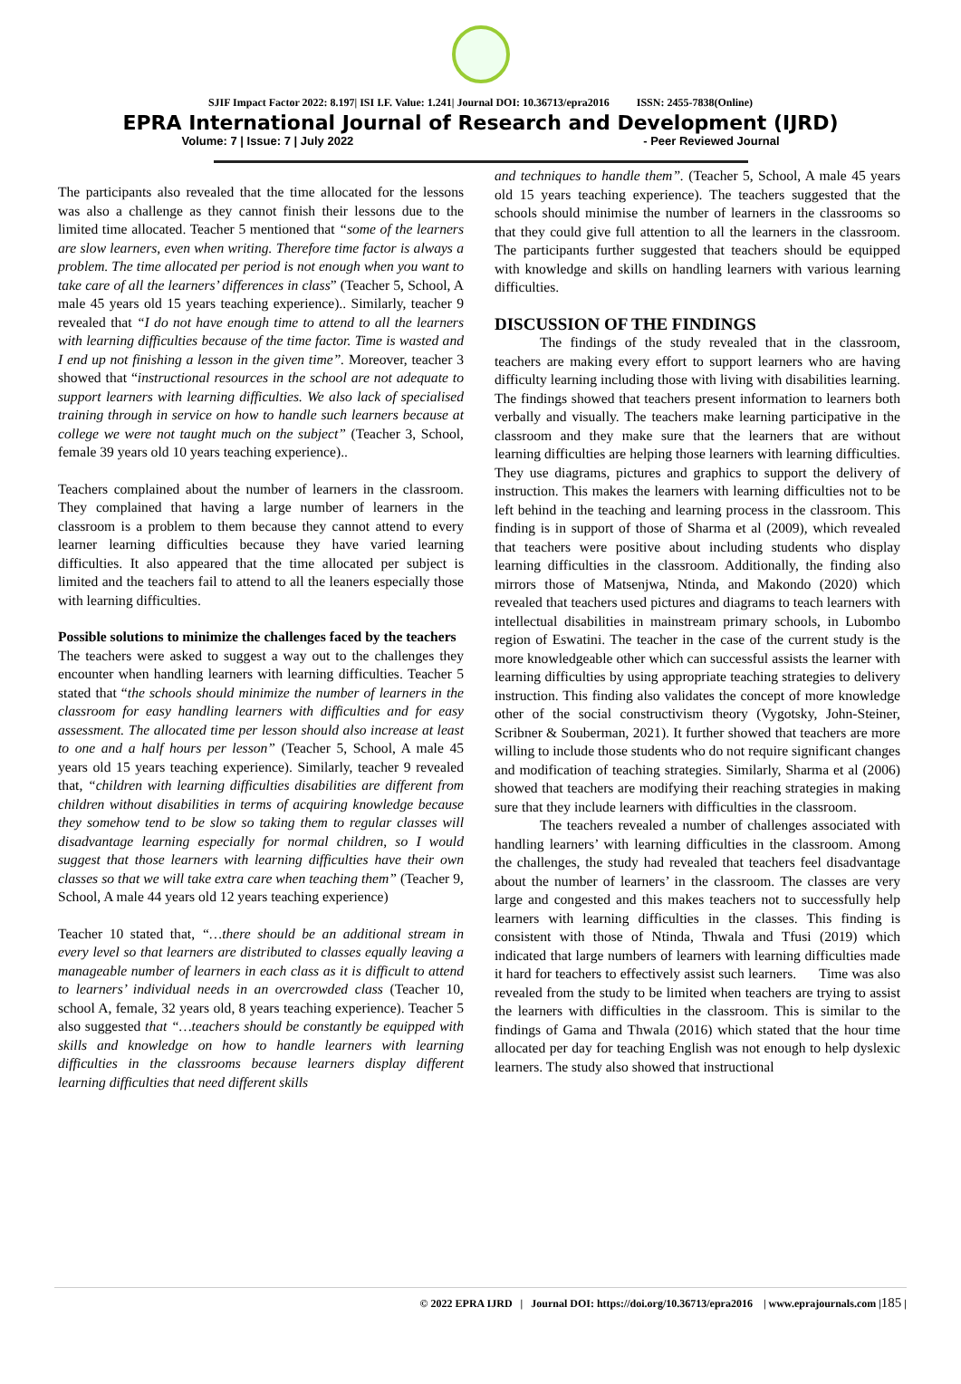SJIF Impact Factor 2022: 8.197| ISI I.F. Value: 1.241| Journal DOI: 10.36713/epra2016 ISSN: 2455-7838(Online)
EPRA International Journal of Research and Development (IJRD)
Volume: 7 | Issue: 7 | July 2022 - Peer Reviewed Journal
The participants also revealed that the time allocated for the lessons was also a challenge as they cannot finish their lessons due to the limited time allocated. Teacher 5 mentioned that “some of the learners are slow learners, even when writing. Therefore time factor is always a problem. The time allocated per period is not enough when you want to take care of all the learners’ differences in class” (Teacher 5, School, A male 45 years old 15 years teaching experience).. Similarly, teacher 9 revealed that “I do not have enough time to attend to all the learners with learning difficulties because of the time factor. Time is wasted and I end up not finishing a lesson in the given time”. Moreover, teacher 3 showed that “instructional resources in the school are not adequate to support learners with learning difficulties. We also lack of specialised training through in service on how to handle such learners because at college we were not taught much on the subject” (Teacher 3, School, female 39 years old 10 years teaching experience)..
Teachers complained about the number of learners in the classroom. They complained that having a large number of learners in the classroom is a problem to them because they cannot attend to every learner learning difficulties because they have varied learning difficulties. It also appeared that the time allocated per subject is limited and the teachers fail to attend to all the leaners especially those with learning difficulties.
Possible solutions to minimize the challenges faced by the teachers
The teachers were asked to suggest a way out to the challenges they encounter when handling learners with learning difficulties. Teacher 5 stated that “the schools should minimize the number of learners in the classroom for easy handling learners with difficulties and for easy assessment. The allocated time per lesson should also increase at least to one and a half hours per lesson” (Teacher 5, School, A male 45 years old 15 years teaching experience). Similarly, teacher 9 revealed that, “children with learning difficulties disabilities are different from children without disabilities in terms of acquiring knowledge because they somehow tend to be slow so taking them to regular classes will disadvantage learning especially for normal children, so I would suggest that those learners with learning difficulties have their own classes so that we will take extra care when teaching them” (Teacher 9, School, A male 44 years old 12 years teaching experience)
Teacher 10 stated that, “…there should be an additional stream in every level so that learners are distributed to classes equally leaving a manageable number of learners in each class as it is difficult to attend to learners’ individual needs in an overcrowded class (Teacher 10, school A, female, 32 years old, 8 years teaching experience). Teacher 5 also suggested that “…teachers should be constantly be equipped with skills and knowledge on how to handle learners with learning difficulties in the classrooms because learners display different learning difficulties that need different skills
and techniques to handle them”. (Teacher 5, School, A male 45 years old 15 years teaching experience). The teachers suggested that the schools should minimise the number of learners in the classrooms so that they could give full attention to all the learners in the classroom. The participants further suggested that teachers should be equipped with knowledge and skills on handling learners with various learning difficulties.
DISCUSSION OF THE FINDINGS
The findings of the study revealed that in the classroom, teachers are making every effort to support learners who are having difficulty learning including those with living with disabilities learning. The findings showed that teachers present information to learners both verbally and visually. The teachers make learning participative in the classroom and they make sure that the learners that are without learning difficulties are helping those learners with learning difficulties. They use diagrams, pictures and graphics to support the delivery of instruction. This makes the learners with learning difficulties not to be left behind in the teaching and learning process in the classroom. This finding is in support of those of Sharma et al (2009), which revealed that teachers were positive about including students who display learning difficulties in the classroom. Additionally, the finding also mirrors those of Matsenjwa, Ntinda, and Makondo (2020) which revealed that teachers used pictures and diagrams to teach learners with intellectual disabilities in mainstream primary schools, in Lubombo region of Eswatini. The teacher in the case of the current study is the more knowledgeable other which can successful assists the learner with learning difficulties by using appropriate teaching strategies to delivery instruction. This finding also validates the concept of more knowledge other of the social constructivism theory (Vygotsky, John-Steiner, Scribner & Souberman, 2021). It further showed that teachers are more willing to include those students who do not require significant changes and modification of teaching strategies. Similarly, Sharma et al (2006) showed that teachers are modifying their reaching strategies in making sure that they include learners with difficulties in the classroom.
The teachers revealed a number of challenges associated with handling learners’ with learning difficulties in the classroom. Among the challenges, the study had revealed that teachers feel disadvantage about the number of learners’ in the classroom. The classes are very large and congested and this makes teachers not to successfully help learners with learning difficulties in the classes. This finding is consistent with those of Ntinda, Thwala and Tfusi (2019) which indicated that large numbers of learners with learning difficulties made it hard for teachers to effectively assist such learners. Time was also revealed from the study to be limited when teachers are trying to assist the learners with difficulties in the classroom. This is similar to the findings of Gama and Thwala (2016) which stated that the hour time allocated per day for teaching English was not enough to help dyslexic learners. The study also showed that instructional
© 2022 EPRA IJRD | Journal DOI: https://doi.org/10.36713/epra2016 | www.eprajournals.com |185 |